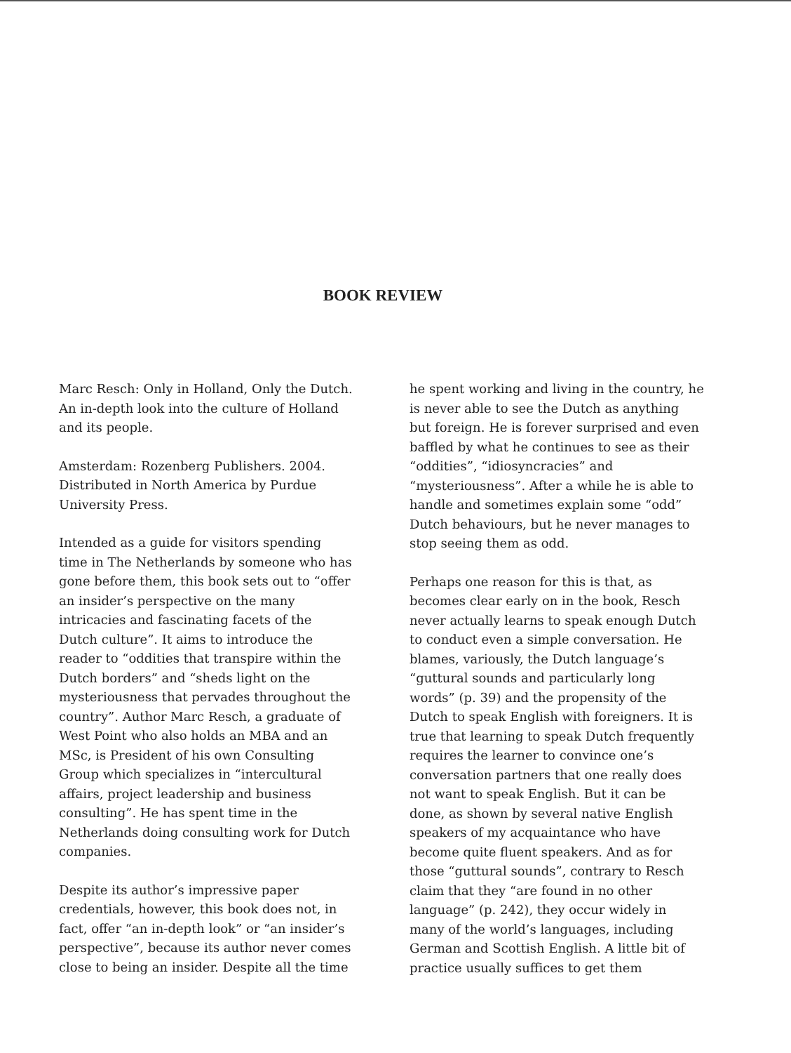BOOK REVIEW
Marc Resch: Only in Holland, Only the Dutch. An in-depth look into the culture of Holland and its people.
Amsterdam: Rozenberg Publishers. 2004. Distributed in North America by Purdue University Press.
Intended as a guide for visitors spending time in The Netherlands by someone who has gone before them, this book sets out to “offer an insider’s perspective on the many intricacies and fascinating facets of the Dutch culture”. It aims to introduce the reader to “oddities that transpire within the Dutch borders” and “sheds light on the mysteriousness that pervades throughout the country”. Author Marc Resch, a graduate of West Point who also holds an MBA and an MSc, is President of his own Consulting Group which specializes in “intercultural affairs, project leadership and business consulting”. He has spent time in the Netherlands doing consulting work for Dutch companies.
Despite its author’s impressive paper credentials, however, this book does not, in fact, offer “an in-depth look” or “an insider’s perspective”, because its author never comes close to being an insider. Despite all the time
he spent working and living in the country, he is never able to see the Dutch as anything but foreign. He is forever surprised and even baffled by what he continues to see as their “oddities”, “idiosyncracies” and “mysteriousness”. After a while he is able to handle and sometimes explain some “odd” Dutch behaviours, but he never manages to stop seeing them as odd.
Perhaps one reason for this is that, as becomes clear early on in the book, Resch never actually learns to speak enough Dutch to conduct even a simple conversation. He blames, variously, the Dutch language’s “guttural sounds and particularly long words” (p. 39) and the propensity of the Dutch to speak English with foreigners. It is true that learning to speak Dutch frequently requires the learner to convince one’s conversation partners that one really does not want to speak English. But it can be done, as shown by several native English speakers of my acquaintance who have become quite fluent speakers. And as for those “guttural sounds”, contrary to Resch claim that they “are found in no other language” (p. 242), they occur widely in many of the world’s languages, including German and Scottish English. A little bit of practice usually suffices to get them